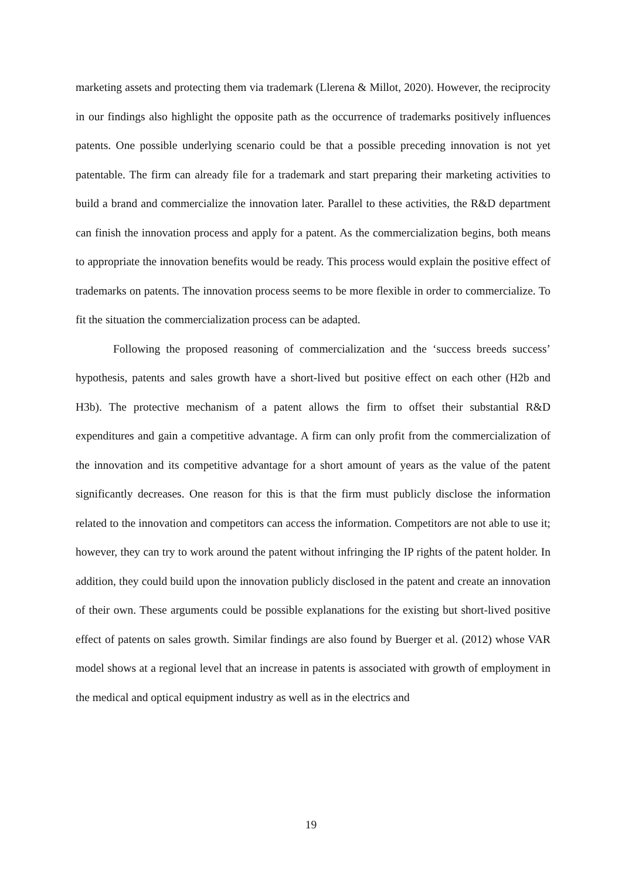marketing assets and protecting them via trademark (Llerena & Millot, 2020). However, the reciprocity in our findings also highlight the opposite path as the occurrence of trademarks positively influences patents. One possible underlying scenario could be that a possible preceding innovation is not yet patentable. The firm can already file for a trademark and start preparing their marketing activities to build a brand and commercialize the innovation later. Parallel to these activities, the R&D department can finish the innovation process and apply for a patent. As the commercialization begins, both means to appropriate the innovation benefits would be ready. This process would explain the positive effect of trademarks on patents. The innovation process seems to be more flexible in order to commercialize. To fit the situation the commercialization process can be adapted.
Following the proposed reasoning of commercialization and the ‘success breeds success’ hypothesis, patents and sales growth have a short-lived but positive effect on each other (H2b and H3b). The protective mechanism of a patent allows the firm to offset their substantial R&D expenditures and gain a competitive advantage. A firm can only profit from the commercialization of the innovation and its competitive advantage for a short amount of years as the value of the patent significantly decreases. One reason for this is that the firm must publicly disclose the information related to the innovation and competitors can access the information. Competitors are not able to use it; however, they can try to work around the patent without infringing the IP rights of the patent holder. In addition, they could build upon the innovation publicly disclosed in the patent and create an innovation of their own. These arguments could be possible explanations for the existing but short-lived positive effect of patents on sales growth. Similar findings are also found by Buerger et al. (2012) whose VAR model shows at a regional level that an increase in patents is associated with growth of employment in the medical and optical equipment industry as well as in the electrics and
19